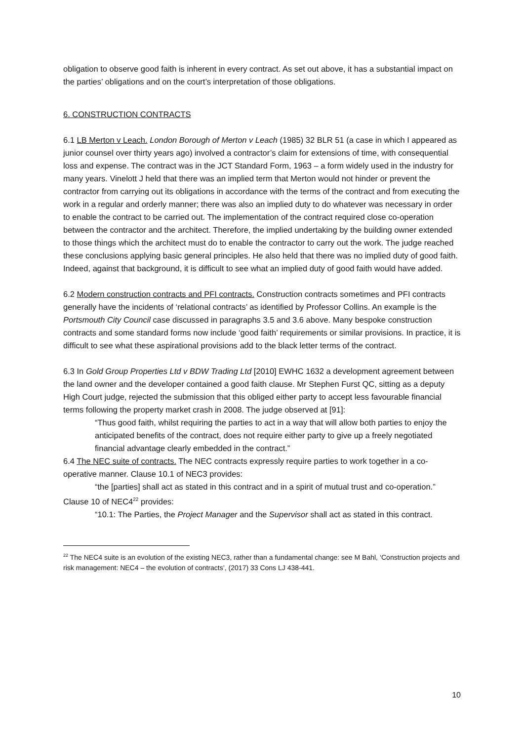obligation to observe good faith is inherent in every contract. As set out above, it has a substantial impact on the parties’ obligations and on the court’s interpretation of those obligations.
6. CONSTRUCTION CONTRACTS
6.1 LB Merton v Leach. London Borough of Merton v Leach (1985) 32 BLR 51 (a case in which I appeared as junior counsel over thirty years ago) involved a contractor’s claim for extensions of time, with consequential loss and expense. The contract was in the JCT Standard Form, 1963 – a form widely used in the industry for many years. Vinelott J held that there was an implied term that Merton would not hinder or prevent the contractor from carrying out its obligations in accordance with the terms of the contract and from executing the work in a regular and orderly manner; there was also an implied duty to do whatever was necessary in order to enable the contract to be carried out. The implementation of the contract required close co-operation between the contractor and the architect. Therefore, the implied undertaking by the building owner extended to those things which the architect must do to enable the contractor to carry out the work. The judge reached these conclusions applying basic general principles. He also held that there was no implied duty of good faith. Indeed, against that background, it is difficult to see what an implied duty of good faith would have added.
6.2 Modern construction contracts and PFI contracts. Construction contracts sometimes and PFI contracts generally have the incidents of ‘relational contracts’ as identified by Professor Collins. An example is the Portsmouth City Council case discussed in paragraphs 3.5 and 3.6 above. Many bespoke construction contracts and some standard forms now include ‘good faith’ requirements or similar provisions. In practice, it is difficult to see what these aspirational provisions add to the black letter terms of the contract.
6.3 In Gold Group Properties Ltd v BDW Trading Ltd [2010] EWHC 1632 a development agreement between the land owner and the developer contained a good faith clause. Mr Stephen Furst QC, sitting as a deputy High Court judge, rejected the submission that this obliged either party to accept less favourable financial terms following the property market crash in 2008. The judge observed at [91]:
“Thus good faith, whilst requiring the parties to act in a way that will allow both parties to enjoy the anticipated benefits of the contract, does not require either party to give up a freely negotiated financial advantage clearly embedded in the contract.”
6.4 The NEC suite of contracts. The NEC contracts expressly require parties to work together in a co-operative manner. Clause 10.1 of NEC3 provides:
“the [parties] shall act as stated in this contract and in a spirit of mutual trust and co-operation.”
Clause 10 of NEC4<sup>22</sup> provides:
“10.1: The Parties, the Project Manager and the Supervisor shall act as stated in this contract.
<sup>22</sup> The NEC4 suite is an evolution of the existing NEC3, rather than a fundamental change: see M Bahl, ‘Construction projects and risk management: NEC4 – the evolution of contracts’, (2017) 33 Cons LJ 438-441.
10